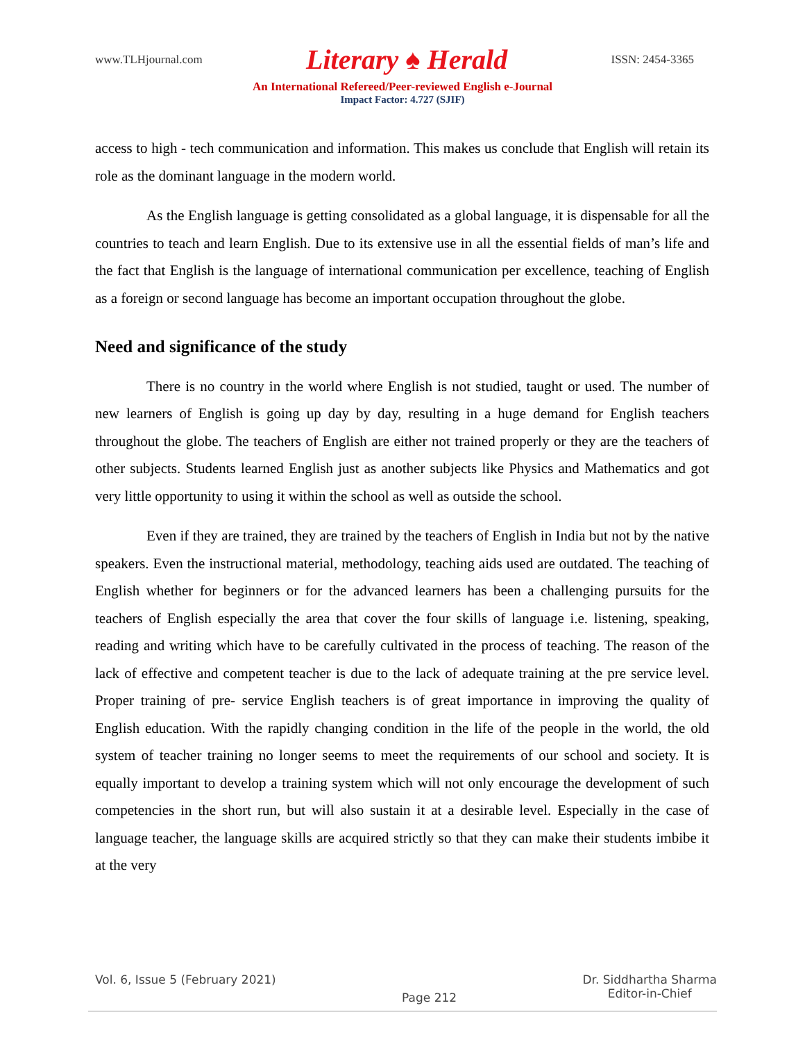www.TLHjournal.com Literary ♠ Herald ISSN: 2454-3365
An International Refereed/Peer-reviewed English e-Journal
Impact Factor: 4.727 (SJIF)
access to high - tech communication and information. This makes us conclude that English will retain its role as the dominant language in the modern world.
As the English language is getting consolidated as a global language, it is dispensable for all the countries to teach and learn English. Due to its extensive use in all the essential fields of man’s life and the fact that English is the language of international communication per excellence, teaching of English as a foreign or second language has become an important occupation throughout the globe.
Need and significance of the study
There is no country in the world where English is not studied, taught or used. The number of new learners of English is going up day by day, resulting in a huge demand for English teachers throughout the globe. The teachers of English are either not trained properly or they are the teachers of other subjects. Students learned English just as another subjects like Physics and Mathematics and got very little opportunity to using it within the school as well as outside the school.
Even if they are trained, they are trained by the teachers of English in India but not by the native speakers. Even the instructional material, methodology, teaching aids used are outdated. The teaching of English whether for beginners or for the advanced learners has been a challenging pursuits for the teachers of English especially the area that cover the four skills of language i.e. listening, speaking, reading and writing which have to be carefully cultivated in the process of teaching. The reason of the lack of effective and competent teacher is due to the lack of adequate training at the pre service level. Proper training of pre- service English teachers is of great importance in improving the quality of English education. With the rapidly changing condition in the life of the people in the world, the old system of teacher training no longer seems to meet the requirements of our school and society. It is equally important to develop a training system which will not only encourage the development of such competencies in the short run, but will also sustain it at a desirable level. Especially in the case of language teacher, the language skills are acquired strictly so that they can make their students imbibe it at the very
Vol. 6, Issue 5 (February 2021) Page 212 Dr. Siddhartha Sharma
Editor-in-Chief